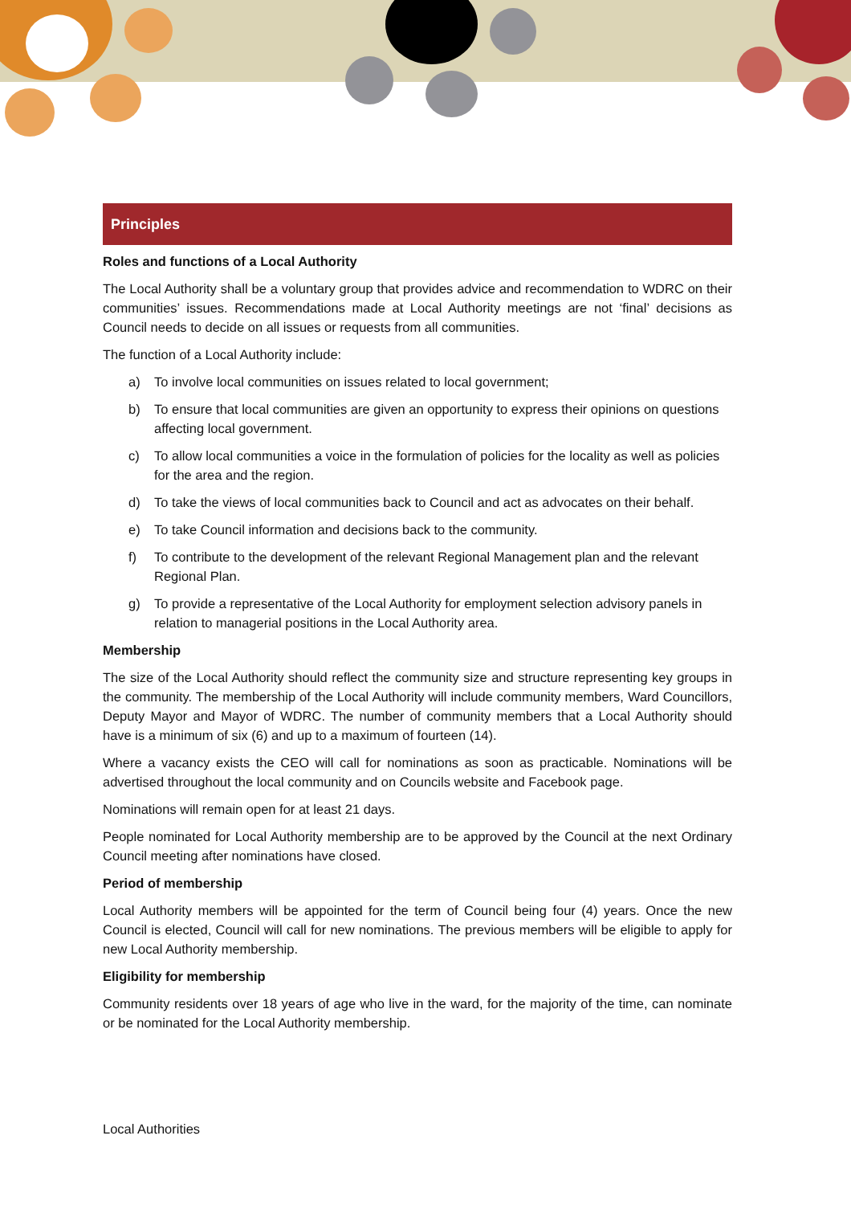Principles
Roles and functions of a Local Authority
The Local Authority shall be a voluntary group that provides advice and recommendation to WDRC on their communities’ issues. Recommendations made at Local Authority meetings are not ‘final’ decisions as Council needs to decide on all issues or requests from all communities.
The function of a Local Authority include:
a) To involve local communities on issues related to local government;
b) To ensure that local communities are given an opportunity to express their opinions on questions affecting local government.
c) To allow local communities a voice in the formulation of policies for the locality as well as policies for the area and the region.
d) To take the views of local communities back to Council and act as advocates on their behalf.
e) To take Council information and decisions back to the community.
f) To contribute to the development of the relevant Regional Management plan and the relevant Regional Plan.
g) To provide a representative of the Local Authority for employment selection advisory panels in relation to managerial positions in the Local Authority area.
Membership
The size of the Local Authority should reflect the community size and structure representing key groups in the community. The membership of the Local Authority will include community members, Ward Councillors, Deputy Mayor and Mayor of WDRC. The number of community members that a Local Authority should have is a minimum of six (6) and up to a maximum of fourteen (14).
Where a vacancy exists the CEO will call for nominations as soon as practicable. Nominations will be advertised throughout the local community and on Councils website and Facebook page.
Nominations will remain open for at least 21 days.
People nominated for Local Authority membership are to be approved by the Council at the next Ordinary Council meeting after nominations have closed.
Period of membership
Local Authority members will be appointed for the term of Council being four (4) years. Once the new Council is elected, Council will call for new nominations. The previous members will be eligible to apply for new Local Authority membership.
Eligibility for membership
Community residents over 18 years of age who live in the ward, for the majority of the time, can nominate or be nominated for the Local Authority membership.
Local Authorities